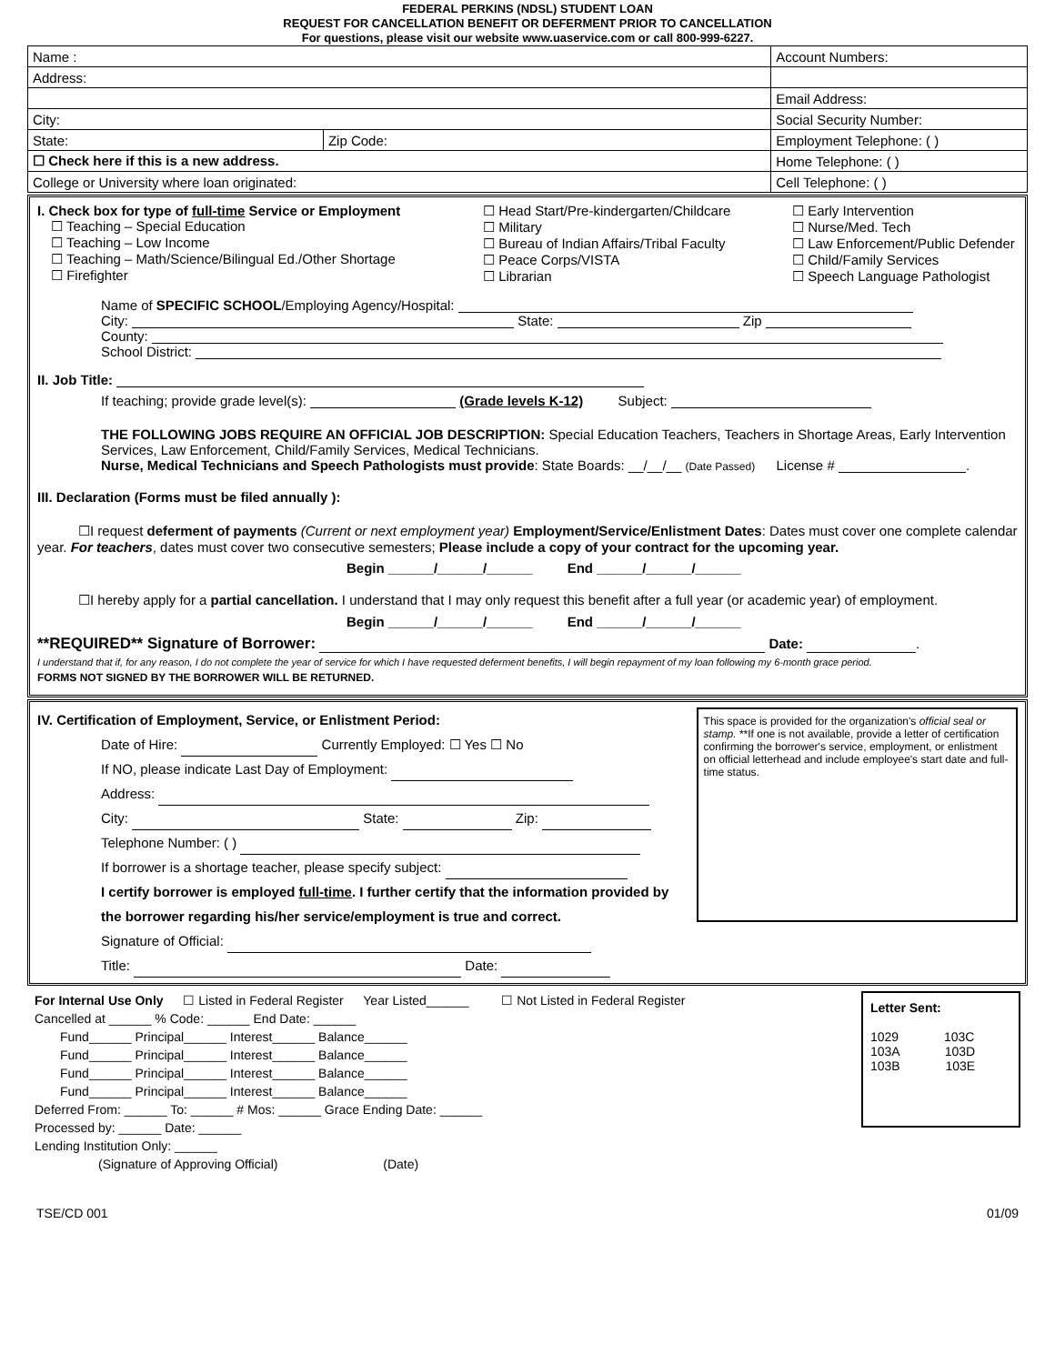FEDERAL PERKINS (NDSL) STUDENT LOAN
REQUEST FOR CANCELLATION BENEFIT OR DEFERMENT PRIOR TO CANCELLATION
For questions, please visit our website www.uaservice.com or call 800-999-6227.
| Name : | | Account Numbers: | |
| Address: | | | |
| | | Email Address: | |
| City: | | Social Security Number: | |
| State: | Zip Code: | Employment Telephone: ( ) | |
| ☐ Check here if this is a new address. | | Home Telephone: ( ) | |
| College or University where loan originated: | | | Cell Telephone: ( ) |
I. Check box for type of full-time Service or Employment
 ☐ Teaching – Special Education
 ☐ Teaching – Low Income
 ☐ Teaching – Math/Science/Bilingual Ed./Other Shortage
 ☐ Firefighter
☐ Head Start/Pre-kindergarten/Childcare
☐ Military
☐ Bureau of Indian Affairs/Tribal Faculty
☐ Peace Corps/VISTA
☐ Librarian
☐ Early Intervention
☐ Nurse/Med. Tech
☐ Law Enforcement/Public Defender
☐ Child/Family Services
☐ Speech Language Pathologist
Name of SPECIFIC SCHOOL/Employing Agency/Hospital:
City: State: Zip
County:
School District:
II. Job Title:
If teaching; provide grade level(s): (Grade levels K-12)    Subject:
THE FOLLOWING JOBS REQUIRE AN OFFICIAL JOB DESCRIPTION: Special Education Teachers, Teachers in Shortage Areas, Early Intervention Services, Law Enforcement, Child/Family Services, Medical Technicians.
Nurse, Medical Technicians and Speech Pathologists must provide: State Boards: __/__/__ (Date Passed)   License # .
III. Declaration (Forms must be filed annually ):
   ☐I request deferment of payments (Current or next employment year) Employment/Service/Enlistment Dates: Dates must cover one complete calendar year. For teachers, dates must cover two consecutive semesters; Please include a copy of your contract for the upcoming year.
Begin ______/______/______    End ______/______/______
   ☐I hereby apply for a partial cancellation. I understand that I may only request this benefit after a full year (or academic year) of employment.
Begin ______/______/______    End ______/______/______
**REQUIRED** Signature of Borrower: Date: .
I understand that if, for any reason, I do not complete the year of service for which I have requested deferment benefits, I will begin repayment of my loan following my 6-month grace period.
FORMS NOT SIGNED BY THE BORROWER WILL BE RETURNED.
IV. Certification of Employment, Service, or Enlistment Period:
Date of Hire: Currently Employed: ☐ Yes ☐ No
If NO, please indicate Last Day of Employment:
Address:
City: State: Zip:
Telephone Number: ( )
If borrower is a shortage teacher, please specify subject:
I certify borrower is employed full-time. I further certify that the information provided by the borrower regarding his/her service/employment is true and correct.
Signature of Official:
Title: Date:
This space is provided for the organization's official seal or stamp. **If one is not available, provide a letter of certification confirming the borrower's service, employment, or enlistment on official letterhead and include employee's start date and full-time status.
For Internal Use Only   ☐ Listed in Federal Register   Year Listed______    ☐ Not Listed in Federal Register
Cancelled at ______ % Code: ______ End Date: ______
  Fund______ Principal______ Interest______ Balance______
  Fund______ Principal______ Interest______ Balance______
  Fund______ Principal______ Interest______ Balance______
  Fund______ Principal______ Interest______ Balance______
Deferred From: ______ To: ______ # Mos: ______ Grace Ending Date: ______
Processed by: ______ Date: ______
Lending Institution Only: ______
     (Signature of Approving Official)         (Date)
Letter Sent:
1029     103C
103A     103D
103B     103E
TSE/CD 001 01/09